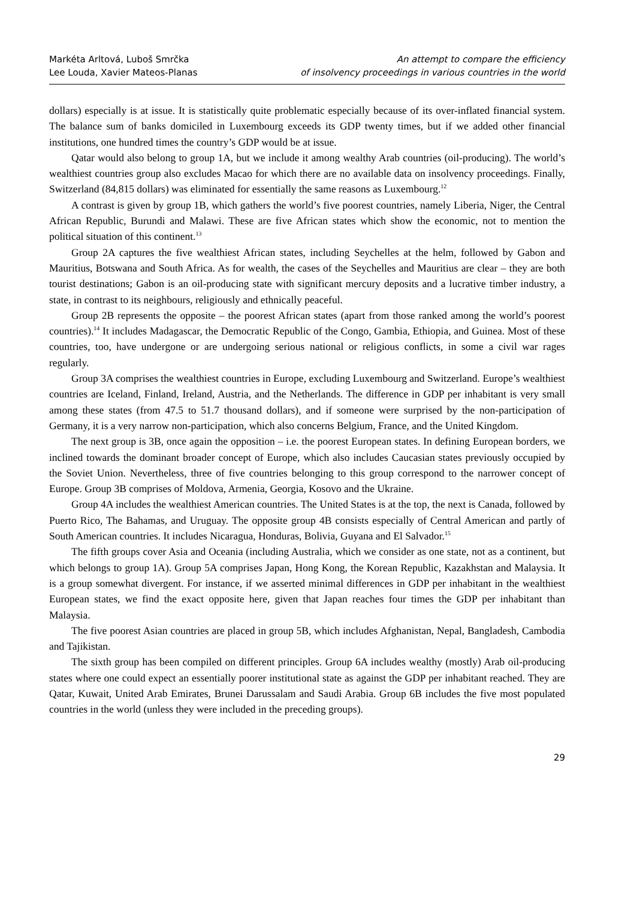Markéta Arltová, Luboš Smrčka
Lee Louda, Xavier Mateos-Planas
An attempt to compare the efficiency
of insolvency proceedings in various countries in the world
dollars) especially is at issue. It is statistically quite problematic especially because of its over-inflated financial system. The balance sum of banks domiciled in Luxembourg exceeds its GDP twenty times, but if we added other financial institutions, one hundred times the country’s GDP would be at issue.
Qatar would also belong to group 1A, but we include it among wealthy Arab countries (oil-producing). The world’s wealthiest countries group also excludes Macao for which there are no available data on insolvency proceedings. Finally, Switzerland (84,815 dollars) was eliminated for essentially the same reasons as Luxembourg.<sup>12</sup>
A contrast is given by group 1B, which gathers the world’s five poorest countries, namely Liberia, Niger, the Central African Republic, Burundi and Malawi. These are five African states which show the economic, not to mention the political situation of this continent.<sup>13</sup>
Group 2A captures the five wealthiest African states, including Seychelles at the helm, followed by Gabon and Mauritius, Botswana and South Africa. As for wealth, the cases of the Seychelles and Mauritius are clear – they are both tourist destinations; Gabon is an oil-producing state with significant mercury deposits and a lucrative timber industry, a state, in contrast to its neighbours, religiously and ethnically peaceful.
Group 2B represents the opposite – the poorest African states (apart from those ranked among the world’s poorest countries).<sup>14</sup> It includes Madagascar, the Democratic Republic of the Congo, Gambia, Ethiopia, and Guinea. Most of these countries, too, have undergone or are undergoing serious national or religious conflicts, in some a civil war rages regularly.
Group 3A comprises the wealthiest countries in Europe, excluding Luxembourg and Switzerland. Europe’s wealthiest countries are Iceland, Finland, Ireland, Austria, and the Netherlands. The difference in GDP per inhabitant is very small among these states (from 47.5 to 51.7 thousand dollars), and if someone were surprised by the non-participation of Germany, it is a very narrow non-participation, which also concerns Belgium, France, and the United Kingdom.
The next group is 3B, once again the opposition – i.e. the poorest European states. In defining European borders, we inclined towards the dominant broader concept of Europe, which also includes Caucasian states previously occupied by the Soviet Union. Nevertheless, three of five countries belonging to this group correspond to the narrower concept of Europe. Group 3B comprises of Moldova, Armenia, Georgia, Kosovo and the Ukraine.
Group 4A includes the wealthiest American countries. The United States is at the top, the next is Canada, followed by Puerto Rico, The Bahamas, and Uruguay. The opposite group 4B consists especially of Central American and partly of South American countries. It includes Nicaragua, Honduras, Bolivia, Guyana and El Salvador.<sup>15</sup>
The fifth groups cover Asia and Oceania (including Australia, which we consider as one state, not as a continent, but which belongs to group 1A). Group 5A comprises Japan, Hong Kong, the Korean Republic, Kazakhstan and Malaysia. It is a group somewhat divergent. For instance, if we asserted minimal differences in GDP per inhabitant in the wealthiest European states, we find the exact opposite here, given that Japan reaches four times the GDP per inhabitant than Malaysia.
The five poorest Asian countries are placed in group 5B, which includes Afghanistan, Nepal, Bangladesh, Cambodia and Tajikistan.
The sixth group has been compiled on different principles. Group 6A includes wealthy (mostly) Arab oil-producing states where one could expect an essentially poorer institutional state as against the GDP per inhabitant reached. They are Qatar, Kuwait, United Arab Emirates, Brunei Darussalam and Saudi Arabia. Group 6B includes the five most populated countries in the world (unless they were included in the preceding groups).
29